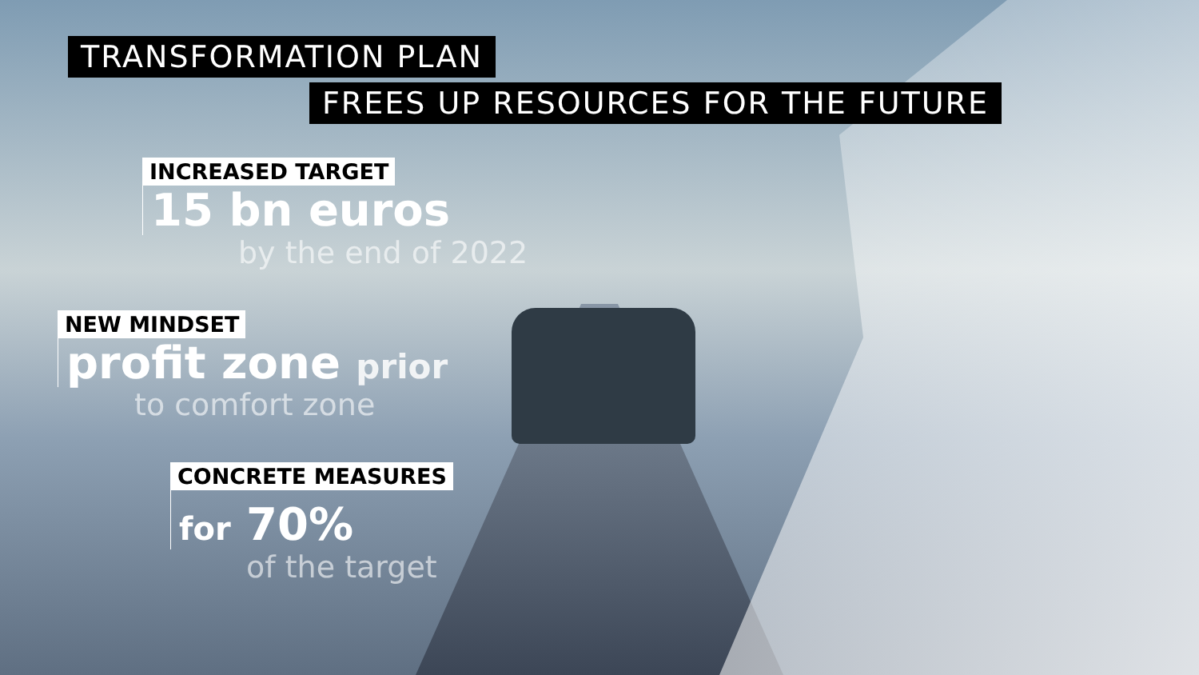TRANSFORMATION PLAN
FREES UP RESOURCES FOR THE FUTURE
INCREASED TARGET
15 bn euros
by the end of 2022
NEW MINDSET
profit zone prior
to comfort zone
CONCRETE MEASURES
for 70%
of the target